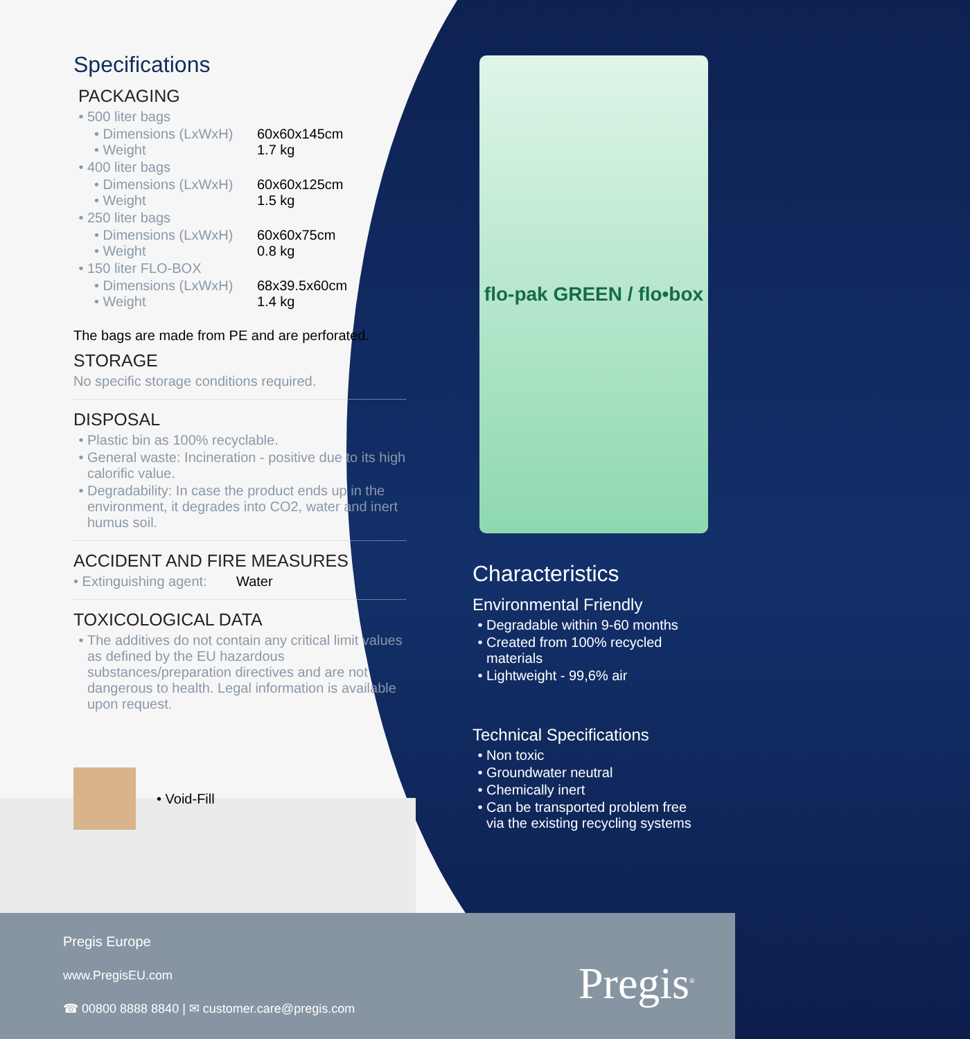Specifications
PACKAGING
500 liter bags
• Dimensions (LxWxH) 60x60x145cm
• Weight 1.7 kg
400 liter bags
• Dimensions (LxWxH) 60x60x125cm
• Weight 1.5 kg
250 liter bags
• Dimensions (LxWxH) 60x60x75cm
• Weight 0.8 kg
150 liter FLO-BOX
• Dimensions (LxWxH) 68x39.5x60cm
• Weight 1.4 kg
The bags are made from PE and are perforated.
STORAGE
No specific storage conditions required.
DISPOSAL
Plastic bin as 100% recyclable.
General waste: Incineration - positive due to its high calorific value.
Degradability: In case the product ends up in the environment, it degrades into CO2, water and inert humus soil.
ACCIDENT AND FIRE MEASURES
• Extinguishing agent: Water
TOXICOLOGICAL DATA
The additives do not contain any critical limit values as defined by the EU hazardous substances/preparation directives and are not dangerous to health. Legal information is available upon request.
• Void-Fill
flo-pak GREEN / flo•box
Characteristics
Environmental Friendly
Degradable within 9-60 months
Created from 100% recycled materials
Lightweight - 99,6% air
Technical Specifications
Non toxic
Groundwater neutral
Chemically inert
Can be transported problem free via the existing recycling systems
Pregis Europe
www.PregisEU.com
☎ 00800 8888 8840 | ✉ customer.care@pregis.com
Pregis<sup>®</sup>